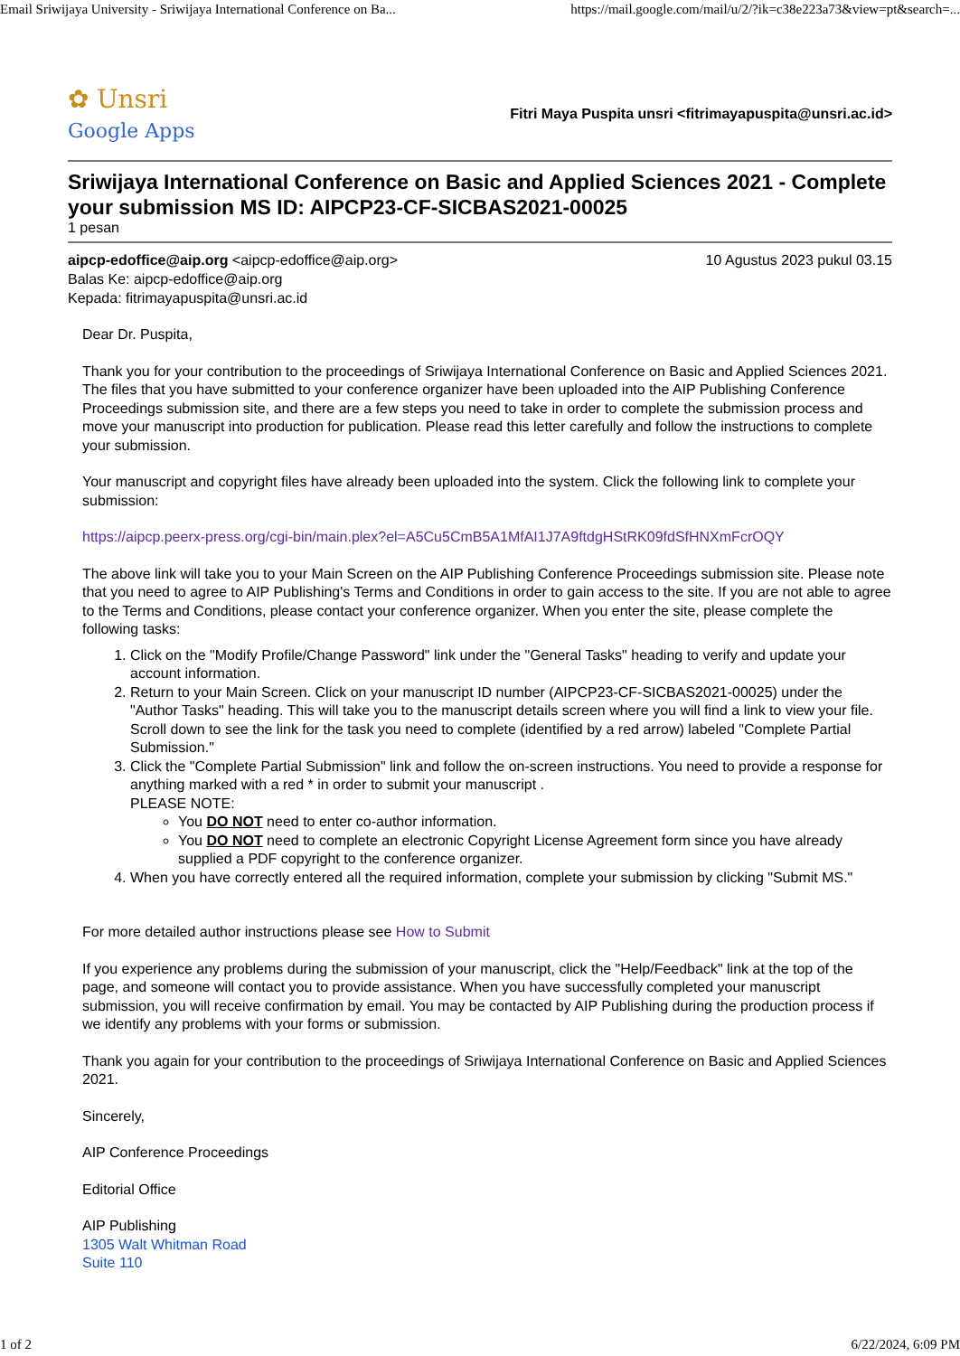Email Sriwijaya University - Sriwijaya International Conference on Ba... https://mail.google.com/mail/u/2/?ik=c38e223a73&view=pt&search=...
✿ Unsri
Google Apps
Fitri Maya Puspita unsri <fitrimayapuspita@unsri.ac.id>
Sriwijaya International Conference on Basic and Applied Sciences 2021 - Complete your submission MS ID: AIPCP23-CF-SICBAS2021-00025
1 pesan
aipcp-edoffice@aip.org <aipcp-edoffice@aip.org>
Balas Ke: aipcp-edoffice@aip.org
Kepada: fitrimayapuspita@unsri.ac.id
10 Agustus 2023 pukul 03.15
Dear Dr. Puspita,
Thank you for your contribution to the proceedings of Sriwijaya International Conference on Basic and Applied Sciences 2021. The files that you have submitted to your conference organizer have been uploaded into the AIP Publishing Conference Proceedings submission site, and there are a few steps you need to take in order to complete the submission process and move your manuscript into production for publication. Please read this letter carefully and follow the instructions to complete your submission.
Your manuscript and copyright files have already been uploaded into the system. Click the following link to complete your submission:
https://aipcp.peerx-press.org/cgi-bin/main.plex?el=A5Cu5CmB5A1MfAI1J7A9ftdgHStRK09fdSfHNXmFcrOQY
The above link will take you to your Main Screen on the AIP Publishing Conference Proceedings submission site. Please note that you need to agree to AIP Publishing's Terms and Conditions in order to gain access to the site. If you are not able to agree to the Terms and Conditions, please contact your conference organizer. When you enter the site, please complete the following tasks:
1. Click on the "Modify Profile/Change Password" link under the "General Tasks" heading to verify and update your account information.
2. Return to your Main Screen. Click on your manuscript ID number (AIPCP23-CF-SICBAS2021-00025) under the "Author Tasks" heading. This will take you to the manuscript details screen where you will find a link to view your file. Scroll down to see the link for the task you need to complete (identified by a red arrow) labeled "Complete Partial Submission."
3. Click the "Complete Partial Submission" link and follow the on-screen instructions. You need to provide a response for anything marked with a red * in order to submit your manuscript .
PLEASE NOTE:
You DO NOT need to enter co-author information.
You DO NOT need to complete an electronic Copyright License Agreement form since you have already supplied a PDF copyright to the conference organizer.
4. When you have correctly entered all the required information, complete your submission by clicking "Submit MS."
For more detailed author instructions please see How to Submit
If you experience any problems during the submission of your manuscript, click the "Help/Feedback" link at the top of the page, and someone will contact you to provide assistance. When you have successfully completed your manuscript submission, you will receive confirmation by email. You may be contacted by AIP Publishing during the production process if we identify any problems with your forms or submission.
Thank you again for your contribution to the proceedings of Sriwijaya International Conference on Basic and Applied Sciences 2021.
Sincerely,
AIP Conference Proceedings
Editorial Office
AIP Publishing
1305 Walt Whitman Road
Suite 110
1 of 2 6/22/2024, 6:09 PM